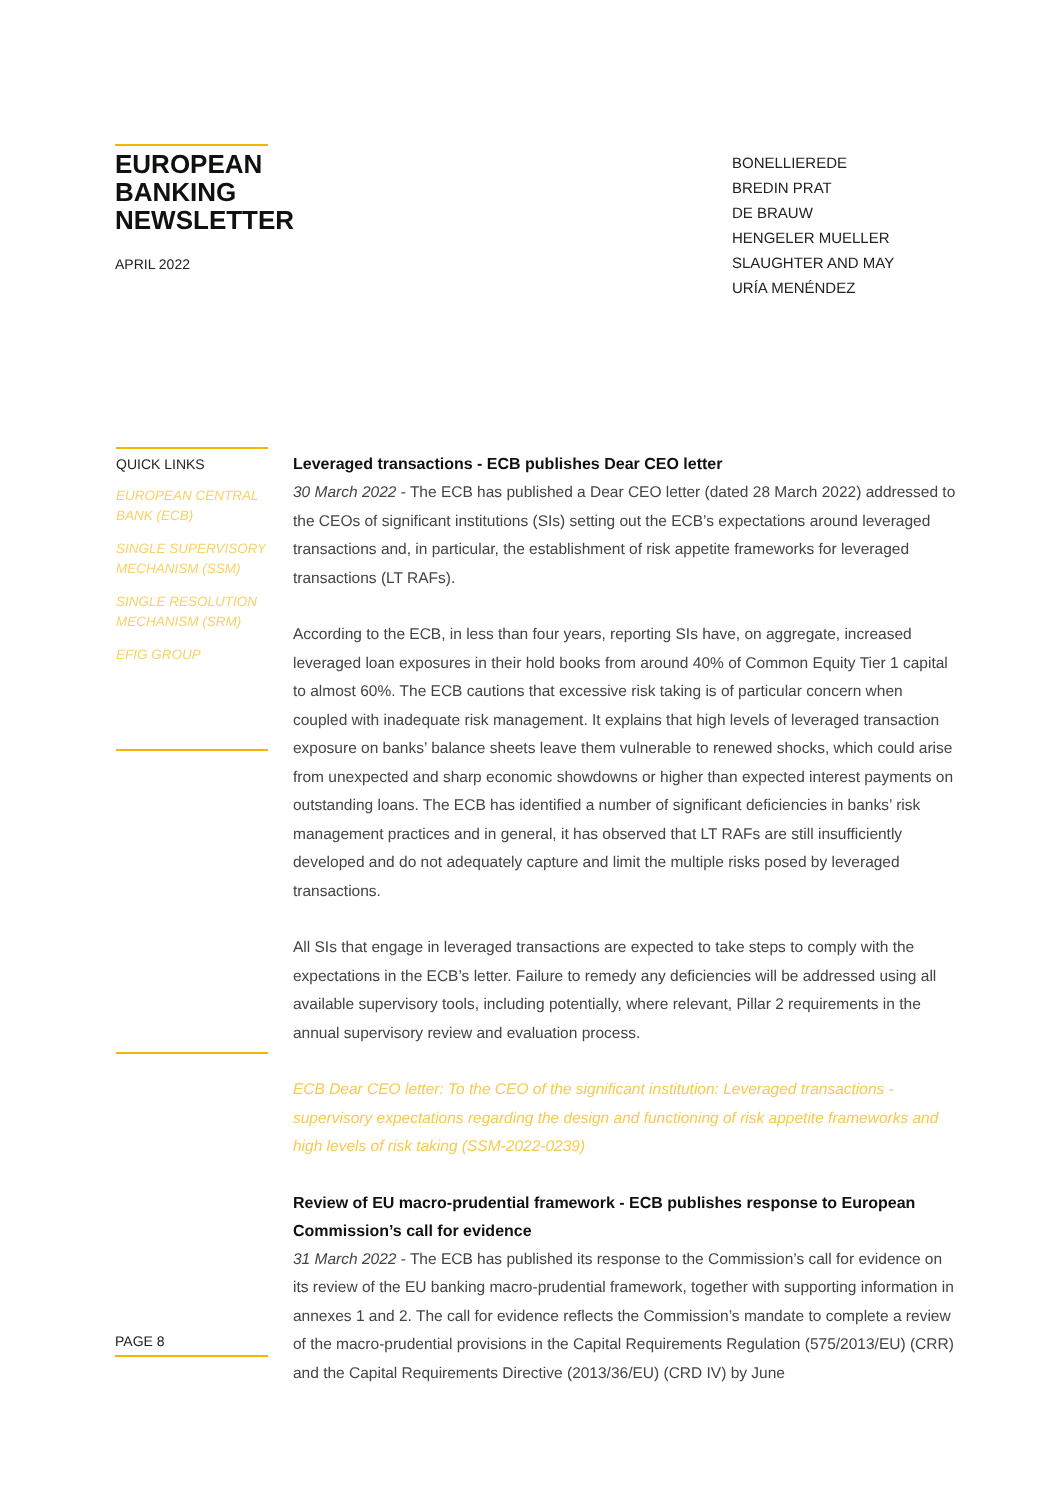EUROPEAN BANKING NEWSLETTER
APRIL 2022
BONELLIEREDE
BREDIN PRAT
DE BRAUW
HENGELER MUELLER
SLAUGHTER AND MAY
URÍA MENÉNDEZ
QUICK LINKS
EUROPEAN CENTRAL BANK (ECB)
SINGLE SUPERVISORY MECHANISM (SSM)
SINGLE RESOLUTION MECHANISM (SRM)
EFIG GROUP
PAGE 8
Leveraged transactions - ECB publishes Dear CEO letter
30 March 2022 - The ECB has published a Dear CEO letter (dated 28 March 2022) addressed to the CEOs of significant institutions (SIs) setting out the ECB’s expectations around leveraged transactions and, in particular, the establishment of risk appetite frameworks for leveraged transactions (LT RAFs).
According to the ECB, in less than four years, reporting SIs have, on aggregate, increased leveraged loan exposures in their hold books from around 40% of Common Equity Tier 1 capital to almost 60%. The ECB cautions that excessive risk taking is of particular concern when coupled with inadequate risk management. It explains that high levels of leveraged transaction exposure on banks’ balance sheets leave them vulnerable to renewed shocks, which could arise from unexpected and sharp economic showdowns or higher than expected interest payments on outstanding loans. The ECB has identified a number of significant deficiencies in banks’ risk management practices and in general, it has observed that LT RAFs are still insufficiently developed and do not adequately capture and limit the multiple risks posed by leveraged transactions.
All SIs that engage in leveraged transactions are expected to take steps to comply with the expectations in the ECB’s letter. Failure to remedy any deficiencies will be addressed using all available supervisory tools, including potentially, where relevant, Pillar 2 requirements in the annual supervisory review and evaluation process.
ECB Dear CEO letter: To the CEO of the significant institution: Leveraged transactions - supervisory expectations regarding the design and functioning of risk appetite frameworks and high levels of risk taking (SSM-2022-0239)
Review of EU macro-prudential framework - ECB publishes response to European Commission’s call for evidence
31 March 2022 - The ECB has published its response to the Commission’s call for evidence on its review of the EU banking macro-prudential framework, together with supporting information in annexes 1 and 2. The call for evidence reflects the Commission’s mandate to complete a review of the macro-prudential provisions in the Capital Requirements Regulation (575/2013/EU) (CRR) and the Capital Requirements Directive (2013/36/EU) (CRD IV) by June